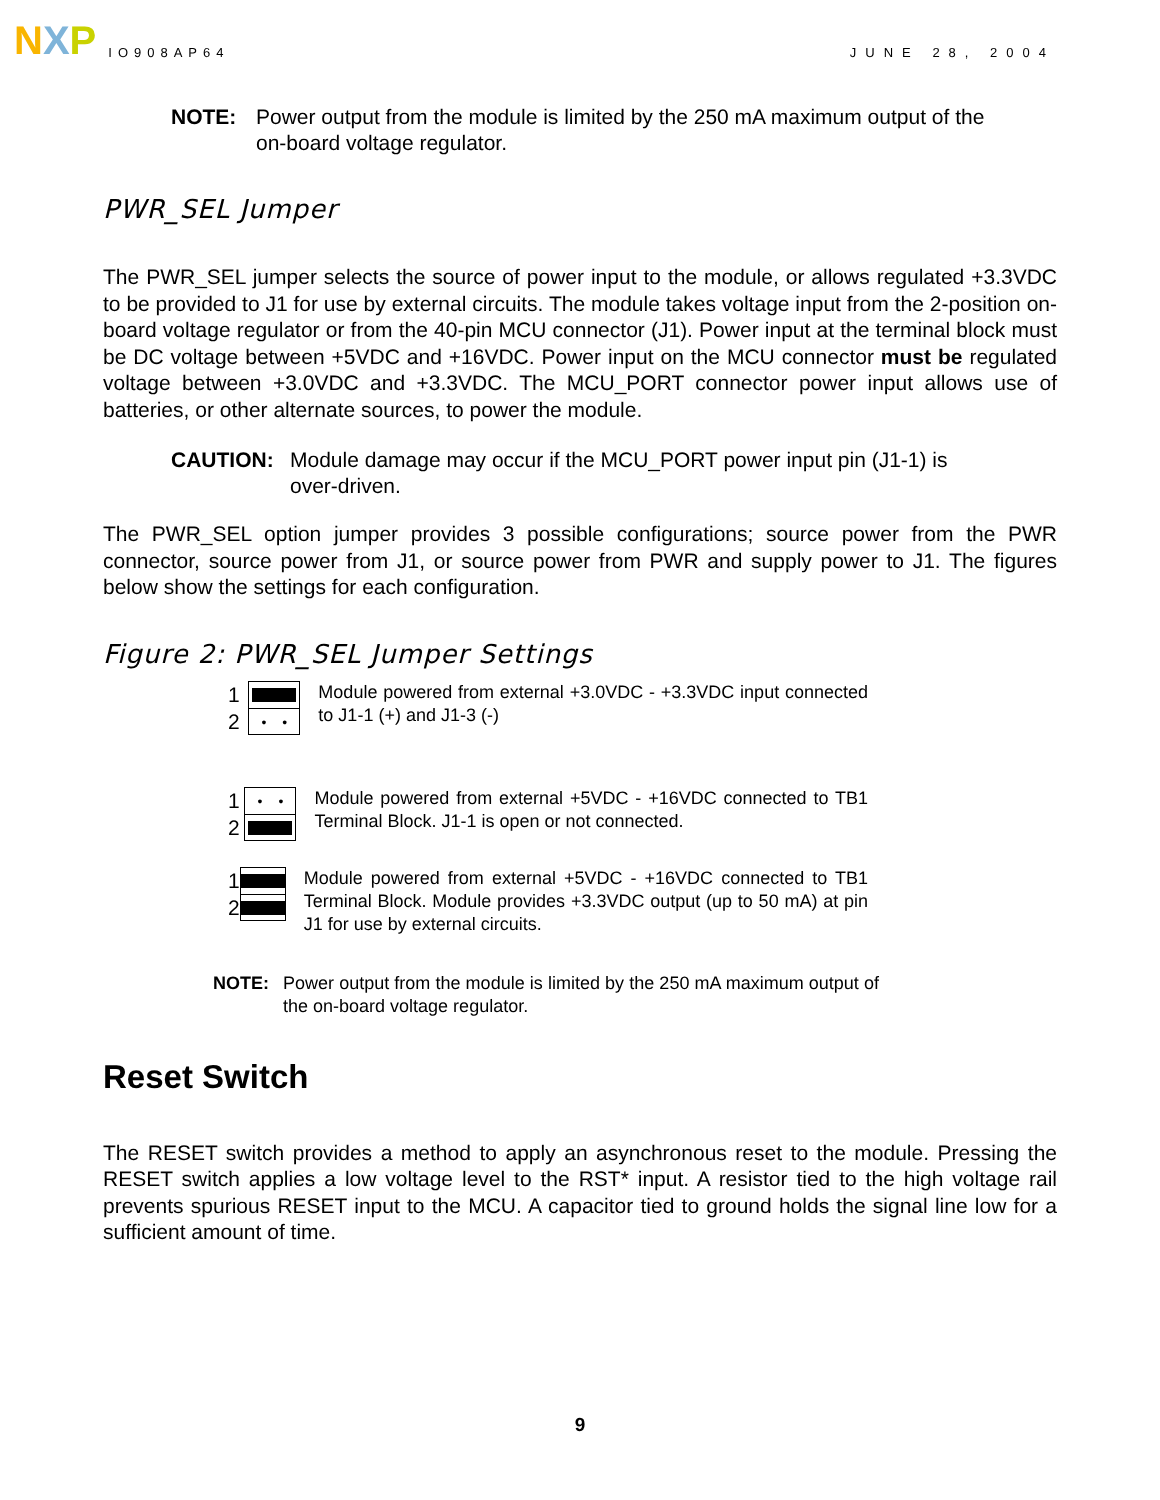N X P
IO908AP64 JUNE 28, 2004
NOTE: Power output from the module is limited by the 250 mA maximum output of the on-board voltage regulator.
PWR_SEL Jumper
The PWR_SEL jumper selects the source of power input to the module, or allows regulated +3.3VDC to be provided to J1 for use by external circuits. The module takes voltage input from the 2-position on-board voltage regulator or from the 40-pin MCU connector (J1). Power input at the terminal block must be DC voltage between +5VDC and +16VDC. Power input on the MCU connector must be regulated voltage between +3.0VDC and +3.3VDC. The MCU_PORT connector power input allows use of batteries, or other alternate sources, to power the module.
CAUTION: Module damage may occur if the MCU_PORT power input pin (J1-1) is over-driven.
The PWR_SEL option jumper provides 3 possible configurations; source power from the PWR connector, source power from J1, or source power from PWR and supply power to J1. The figures below show the settings for each configuration.
Figure 2: PWR_SEL Jumper Settings
1
2
••
Module powered from external +3.0VDC - +3.3VDC input connected to J1-1 (+) and J1-3 (-)
1
2
••
Module powered from external +5VDC - +16VDC connected to TB1 Terminal Block. J1-1 is open or not connected.
1
2
Module powered from external +5VDC - +16VDC connected to TB1 Terminal Block. Module provides +3.3VDC output (up to 50 mA) at pin J1 for use by external circuits.
NOTE: Power output from the module is limited by the 250 mA maximum output of the on-board voltage regulator.
Reset Switch
The RESET switch provides a method to apply an asynchronous reset to the module. Pressing the RESET switch applies a low voltage level to the RST* input. A resistor tied to the high voltage rail prevents spurious RESET input to the MCU. A capacitor tied to ground holds the signal line low for a sufficient amount of time.
9